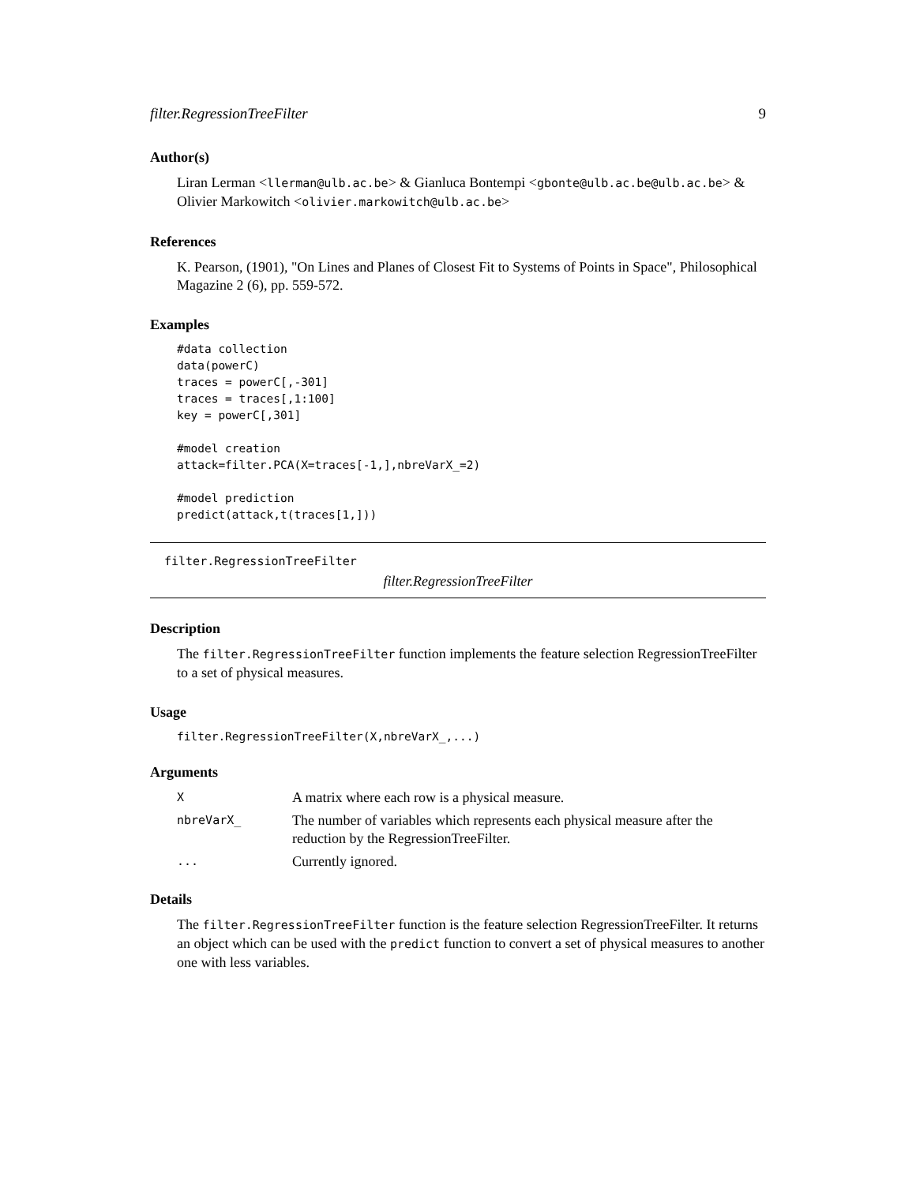filter.RegressionTreeFilter 9
Author(s)
Liran Lerman <llerman@ulb.ac.be> & Gianluca Bontempi <gbonte@ulb.ac.be@ulb.ac.be> & Olivier Markowitch <olivier.markowitch@ulb.ac.be>
References
K. Pearson, (1901), "On Lines and Planes of Closest Fit to Systems of Points in Space", Philosophical Magazine 2 (6), pp. 559-572.
Examples
#data collection
data(powerC)
traces = powerC[,-301]
traces = traces[,1:100]
key = powerC[,301]

#model creation
attack=filter.PCA(X=traces[-1,],nbreVarX_=2)

#model prediction
predict(attack,t(traces[1,]))
filter.RegressionTreeFilter
filter.RegressionTreeFilter
Description
The filter.RegressionTreeFilter function implements the feature selection RegressionTreeFilter to a set of physical measures.
Usage
filter.RegressionTreeFilter(X,nbreVarX_,...)
Arguments
| X | A matrix where each row is a physical measure. |
| nbreVarX_ | The number of variables which represents each physical measure after the reduction by the RegressionTreeFilter. |
| ... | Currently ignored. |
Details
The filter.RegressionTreeFilter function is the feature selection RegressionTreeFilter. It returns an object which can be used with the predict function to convert a set of physical measures to another one with less variables.